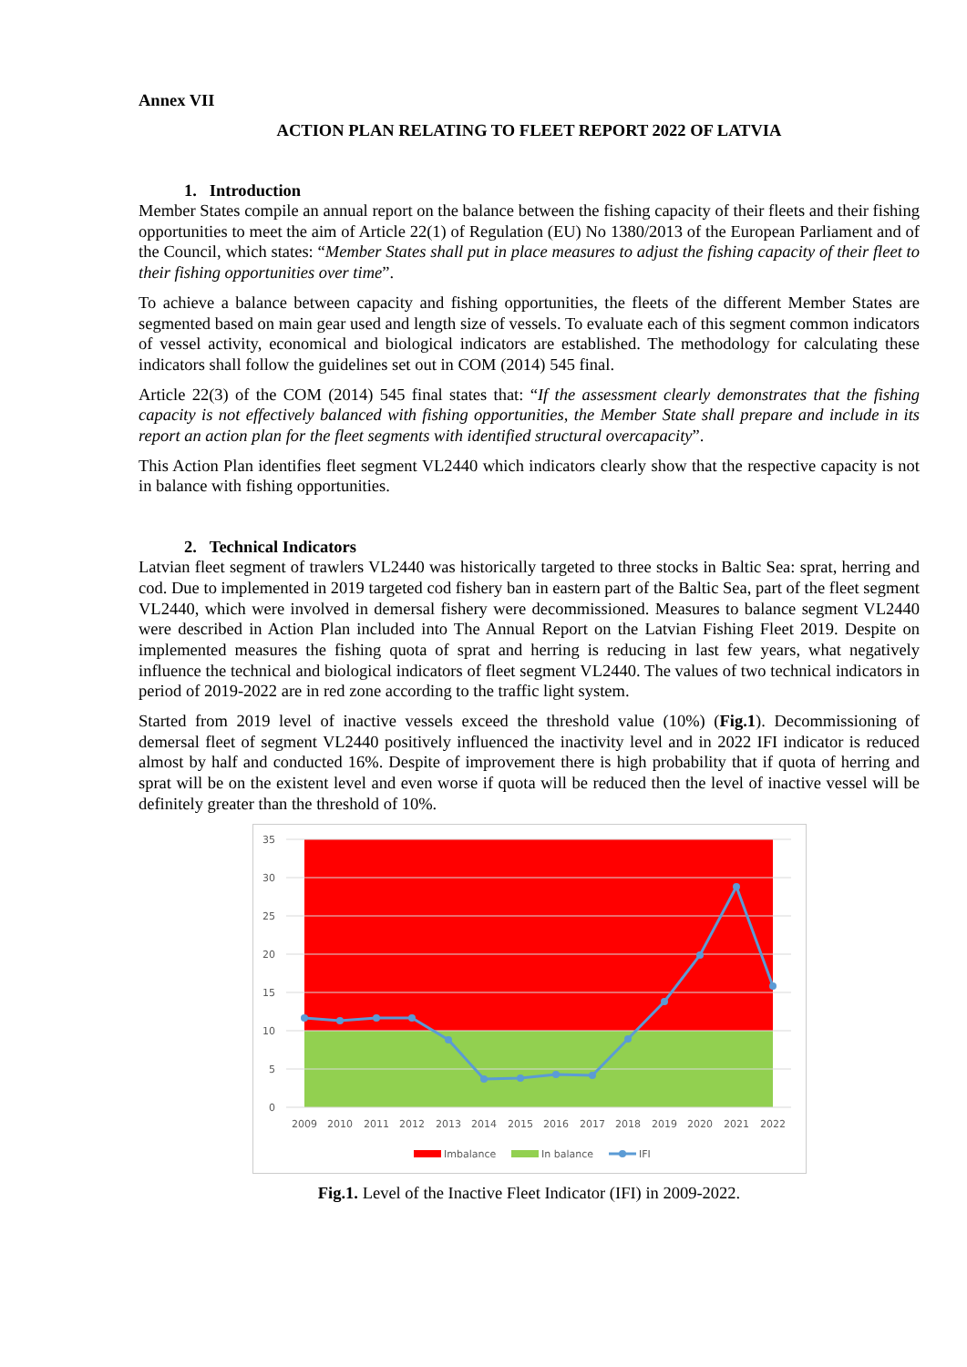Annex VII
ACTION PLAN RELATING TO FLEET REPORT 2022 OF LATVIA
1. Introduction
Member States compile an annual report on the balance between the fishing capacity of their fleets and their fishing opportunities to meet the aim of Article 22(1) of Regulation (EU) No 1380/2013 of the European Parliament and of the Council, which states: “Member States shall put in place measures to adjust the fishing capacity of their fleet to their fishing opportunities over time”.
To achieve a balance between capacity and fishing opportunities, the fleets of the different Member States are segmented based on main gear used and length size of vessels. To evaluate each of this segment common indicators of vessel activity, economical and biological indicators are established. The methodology for calculating these indicators shall follow the guidelines set out in COM (2014) 545 final.
Article 22(3) of the COM (2014) 545 final states that: “If the assessment clearly demonstrates that the fishing capacity is not effectively balanced with fishing opportunities, the Member State shall prepare and include in its report an action plan for the fleet segments with identified structural overcapacity”.
This Action Plan identifies fleet segment VL2440 which indicators clearly show that the respective capacity is not in balance with fishing opportunities.
2. Technical Indicators
Latvian fleet segment of trawlers VL2440 was historically targeted to three stocks in Baltic Sea: sprat, herring and cod. Due to implemented in 2019 targeted cod fishery ban in eastern part of the Baltic Sea, part of the fleet segment VL2440, which were involved in demersal fishery were decommissioned. Measures to balance segment VL2440 were described in Action Plan included into The Annual Report on the Latvian Fishing Fleet 2019. Despite on implemented measures the fishing quota of sprat and herring is reducing in last few years, what negatively influence the technical and biological indicators of fleet segment VL2440. The values of two technical indicators in period of 2019-2022 are in red zone according to the traffic light system.
Started from 2019 level of inactive vessels exceed the threshold value (10%) (Fig.1). Decommissioning of demersal fleet of segment VL2440 positively influenced the inactivity level and in 2022 IFI indicator is reduced almost by half and conducted 16%. Despite of improvement there is high probability that if quota of herring and sprat will be on the existent level and even worse if quota will be reduced then the level of inactive vessel will be definitely greater than the threshold of 10%.
35
30
25
20
15
10
5
0
2009
2010
2011
2012
2013
2014
2015
2016
2017
2018
2019
2020
2021
2022
Imbalance
In balance
IFI
Fig.1. Level of the Inactive Fleet Indicator (IFI) in 2009-2022.